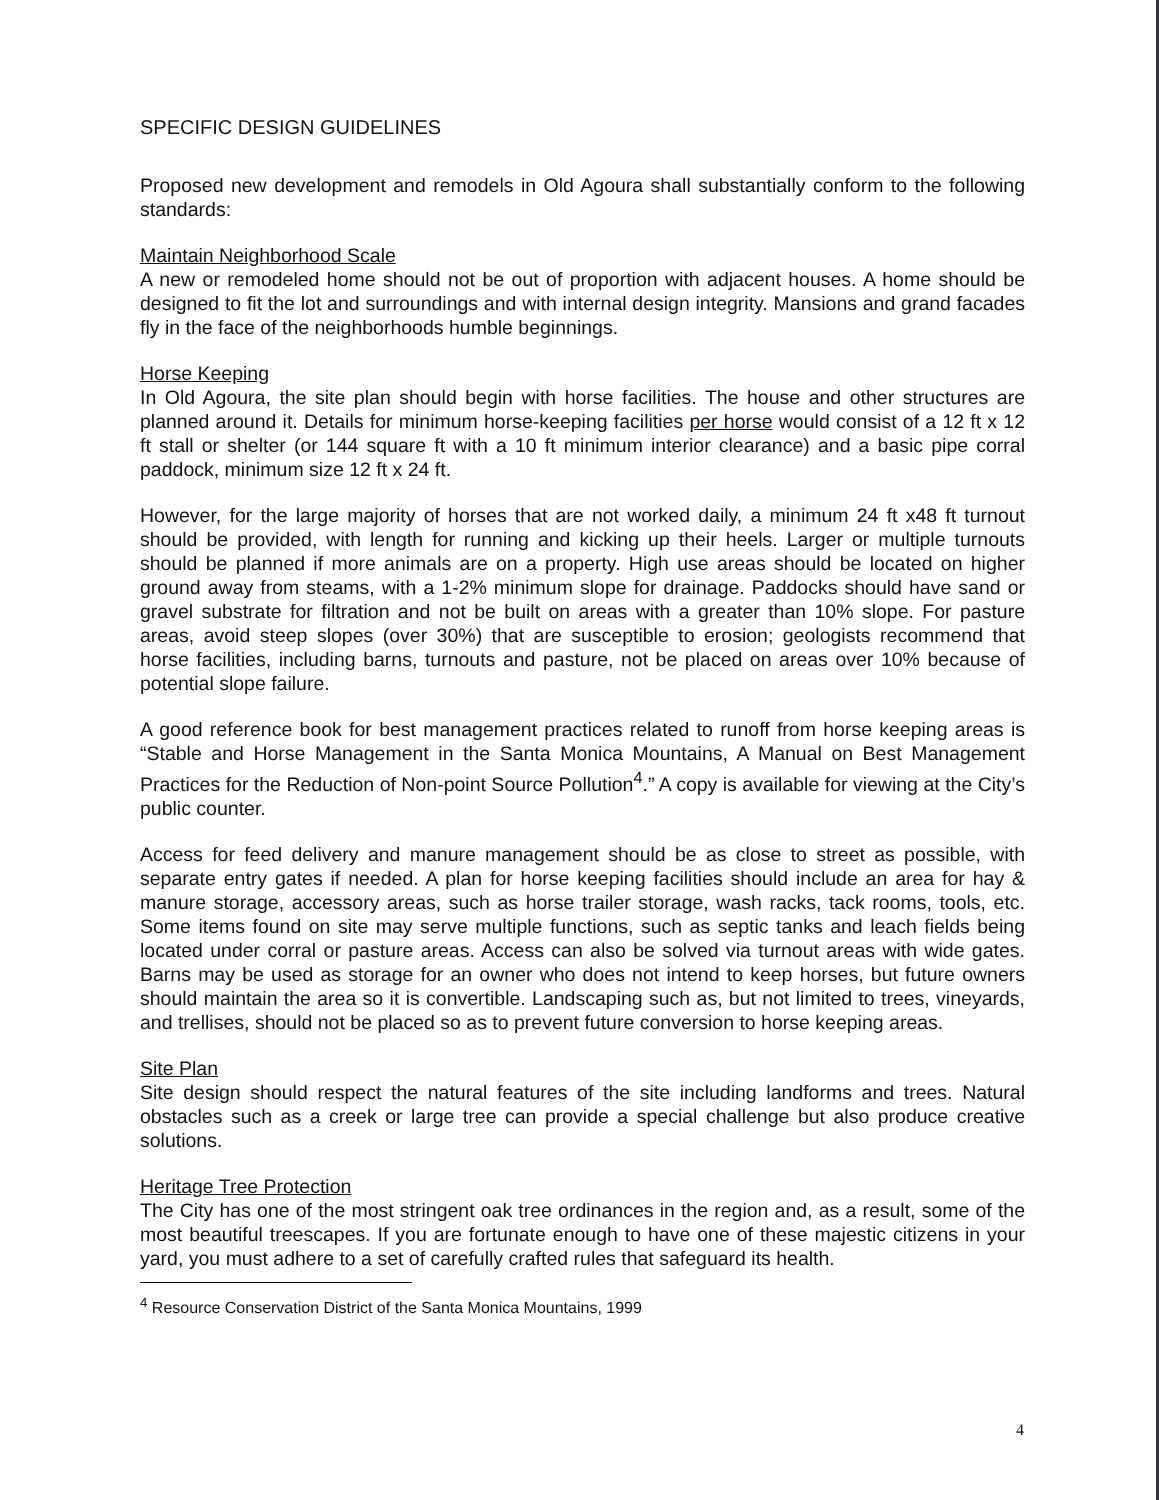SPECIFIC DESIGN GUIDELINES
Proposed new development and remodels in Old Agoura shall substantially conform to the following standards:
Maintain Neighborhood Scale
A new or remodeled home should not be out of proportion with adjacent houses. A home should be designed to fit the lot and surroundings and with internal design integrity. Mansions and grand facades fly in the face of the neighborhoods humble beginnings.
Horse Keeping
In Old Agoura, the site plan should begin with horse facilities. The house and other structures are planned around it. Details for minimum horse-keeping facilities per horse would consist of a 12 ft x 12 ft stall or shelter (or 144 square ft with a 10 ft minimum interior clearance) and a basic pipe corral paddock, minimum size 12 ft x 24 ft.
However, for the large majority of horses that are not worked daily, a minimum 24 ft x48 ft turnout should be provided, with length for running and kicking up their heels. Larger or multiple turnouts should be planned if more animals are on a property. High use areas should be located on higher ground away from steams, with a 1-2% minimum slope for drainage. Paddocks should have sand or gravel substrate for filtration and not be built on areas with a greater than 10% slope. For pasture areas, avoid steep slopes (over 30%) that are susceptible to erosion; geologists recommend that horse facilities, including barns, turnouts and pasture, not be placed on areas over 10% because of potential slope failure.
A good reference book for best management practices related to runoff from horse keeping areas is “Stable and Horse Management in the Santa Monica Mountains, A Manual on Best Management Practices for the Reduction of Non-point Source Pollution<sup>4</sup>.” A copy is available for viewing at the City’s public counter.
Access for feed delivery and manure management should be as close to street as possible, with separate entry gates if needed. A plan for horse keeping facilities should include an area for hay & manure storage, accessory areas, such as horse trailer storage, wash racks, tack rooms, tools, etc. Some items found on site may serve multiple functions, such as septic tanks and leach fields being located under corral or pasture areas. Access can also be solved via turnout areas with wide gates. Barns may be used as storage for an owner who does not intend to keep horses, but future owners should maintain the area so it is convertible. Landscaping such as, but not limited to trees, vineyards, and trellises, should not be placed so as to prevent future conversion to horse keeping areas.
Site Plan
Site design should respect the natural features of the site including landforms and trees. Natural obstacles such as a creek or large tree can provide a special challenge but also produce creative solutions.
Heritage Tree Protection
The City has one of the most stringent oak tree ordinances in the region and, as a result, some of the most beautiful treescapes. If you are fortunate enough to have one of these majestic citizens in your yard, you must adhere to a set of carefully crafted rules that safeguard its health.
<sup>4</sup> Resource Conservation District of the Santa Monica Mountains, 1999
4